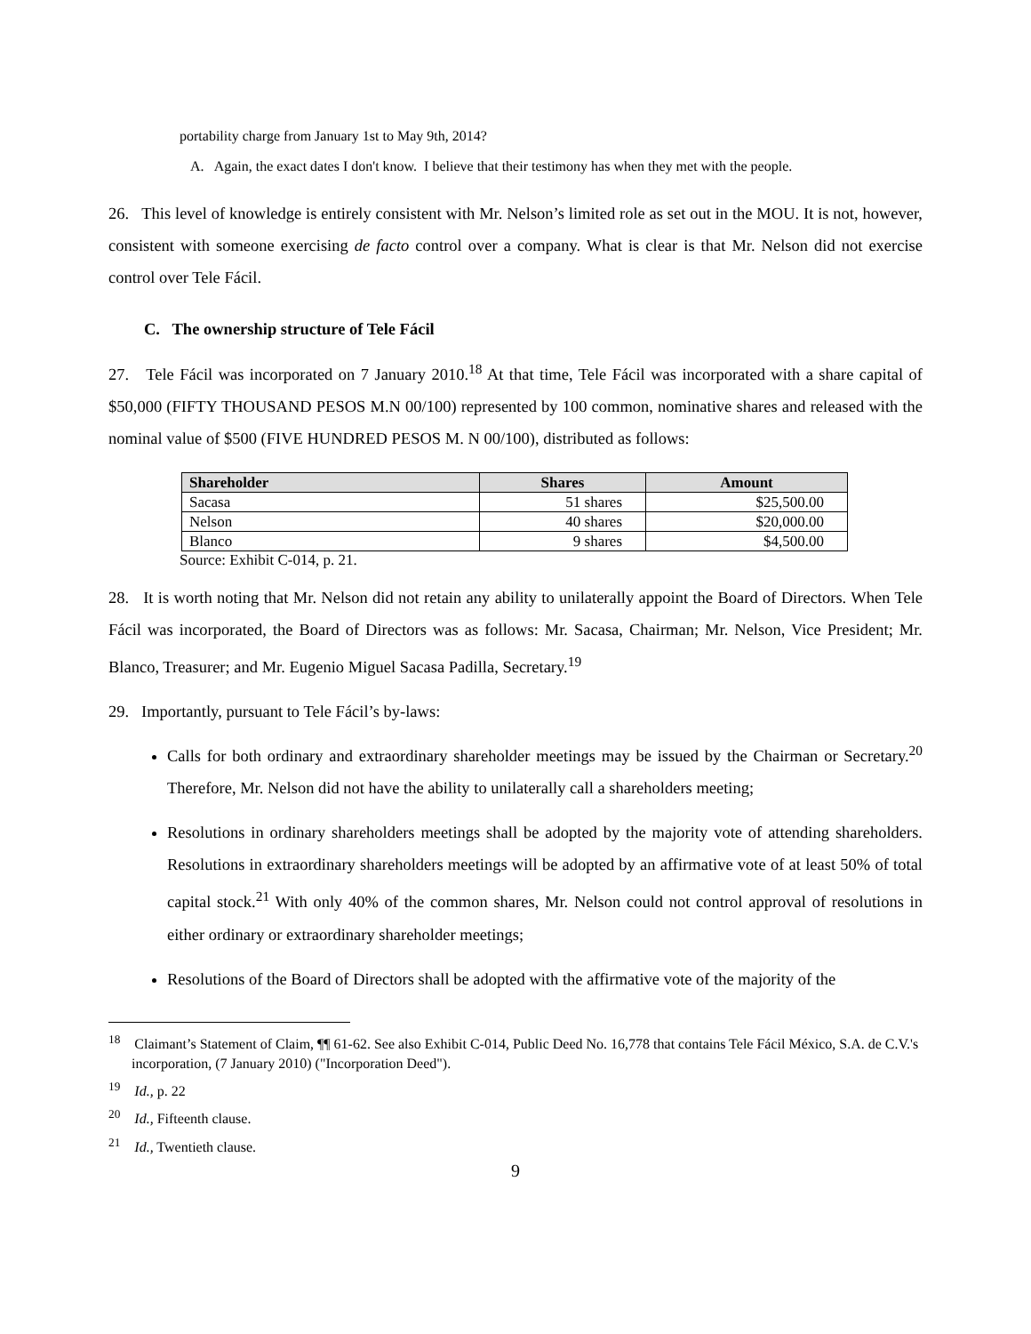portability charge from January 1st to May 9th, 2014?
A. Again, the exact dates I don't know. I believe that their testimony has when they met with the people.
26. This level of knowledge is entirely consistent with Mr. Nelson’s limited role as set out in the MOU. It is not, however, consistent with someone exercising de facto control over a company. What is clear is that Mr. Nelson did not exercise control over Tele Fácil.
C. The ownership structure of Tele Fácil
27. Tele Fácil was incorporated on 7 January 2010.<sup>18</sup> At that time, Tele Fácil was incorporated with a share capital of $50,000 (FIFTY THOUSAND PESOS M.N 00/100) represented by 100 common, nominative shares and released with the nominal value of $500 (FIVE HUNDRED PESOS M. N 00/100), distributed as follows:
| Shareholder | Shares | Amount |
| --- | --- | --- |
| Sacasa | 51 shares | $25,500.00 |
| Nelson | 40 shares | $20,000.00 |
| Blanco | 9 shares | $4,500.00 |
Source: Exhibit C-014, p. 21.
28. It is worth noting that Mr. Nelson did not retain any ability to unilaterally appoint the Board of Directors. When Tele Fácil was incorporated, the Board of Directors was as follows: Mr. Sacasa, Chairman; Mr. Nelson, Vice President; Mr. Blanco, Treasurer; and Mr. Eugenio Miguel Sacasa Padilla, Secretary.<sup>19</sup>
29. Importantly, pursuant to Tele Fácil’s by-laws:
Calls for both ordinary and extraordinary shareholder meetings may be issued by the Chairman or Secretary.<sup>20</sup> Therefore, Mr. Nelson did not have the ability to unilaterally call a shareholders meeting;
Resolutions in ordinary shareholders meetings shall be adopted by the majority vote of attending shareholders. Resolutions in extraordinary shareholders meetings will be adopted by an affirmative vote of at least 50% of total capital stock.<sup>21</sup> With only 40% of the common shares, Mr. Nelson could not control approval of resolutions in either ordinary or extraordinary shareholder meetings;
Resolutions of the Board of Directors shall be adopted with the affirmative vote of the majority of the
<sup>18</sup> Claimant’s Statement of Claim, ¶¶ 61-62. See also Exhibit C-014, Public Deed No. 16,778 that contains Tele Fácil México, S.A. de C.V.'s incorporation, (7 January 2010) ("Incorporation Deed").
<sup>19</sup> Id., p. 22
<sup>20</sup> Id., Fifteenth clause.
<sup>21</sup> Id., Twentieth clause.
9